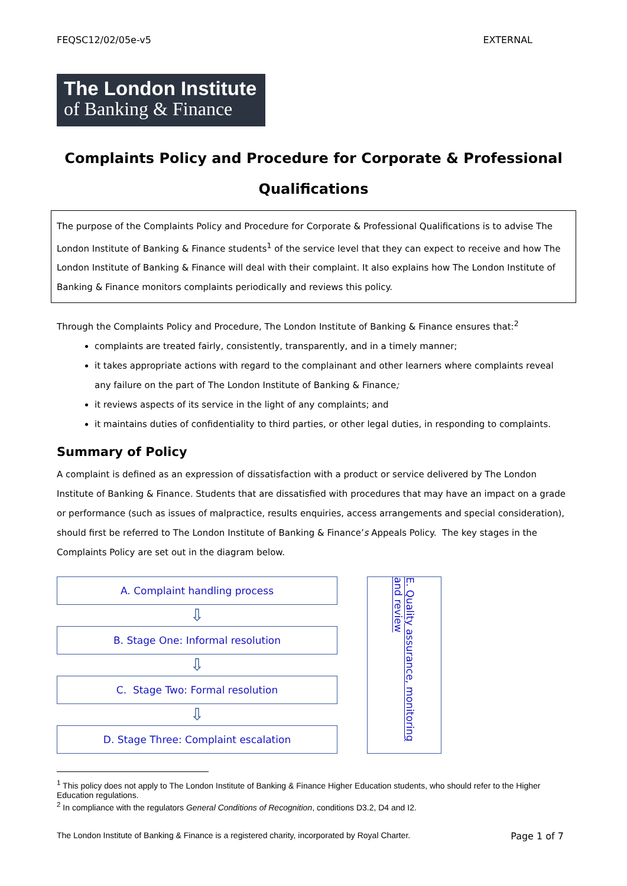FEQSC12/02/05e-v5 EXTERNAL
The London Institute
of Banking & Finance
Complaints Policy and Procedure for Corporate & Professional Qualifications
The purpose of the Complaints Policy and Procedure for Corporate & Professional Qualifications is to advise The London Institute of Banking & Finance students<sup>1</sup> of the service level that they can expect to receive and how The London Institute of Banking & Finance will deal with their complaint. It also explains how The London Institute of Banking & Finance monitors complaints periodically and reviews this policy.
Through the Complaints Policy and Procedure, The London Institute of Banking & Finance ensures that:<sup>2</sup>
complaints are treated fairly, consistently, transparently, and in a timely manner;
it takes appropriate actions with regard to the complainant and other learners where complaints reveal any failure on the part of The London Institute of Banking & Finance;
it reviews aspects of its service in the light of any complaints; and
it maintains duties of confidentiality to third parties, or other legal duties, in responding to complaints.
Summary of Policy
A complaint is defined as an expression of dissatisfaction with a product or service delivered by The London Institute of Banking & Finance. Students that are dissatisfied with procedures that may have an impact on a grade or performance (such as issues of malpractice, results enquiries, access arrangements and special consideration), should first be referred to The London Institute of Banking & Finance’s Appeals Policy. The key stages in the Complaints Policy are set out in the diagram below.
A. Complaint handling process
⇩
B. Stage One: Informal resolution
⇩
C. Stage Two: Formal resolution
⇩
D. Stage Three: Complaint escalation
E. Quality assurance, monitoring and review
<sup>1</sup> This policy does not apply to The London Institute of Banking & Finance Higher Education students, who should refer to the Higher Education regulations.
<sup>2</sup> In compliance with the regulators General Conditions of Recognition, conditions D3.2, D4 and I2.
The London Institute of Banking & Finance is a registered charity, incorporated by Royal Charter. Page 1 of 7